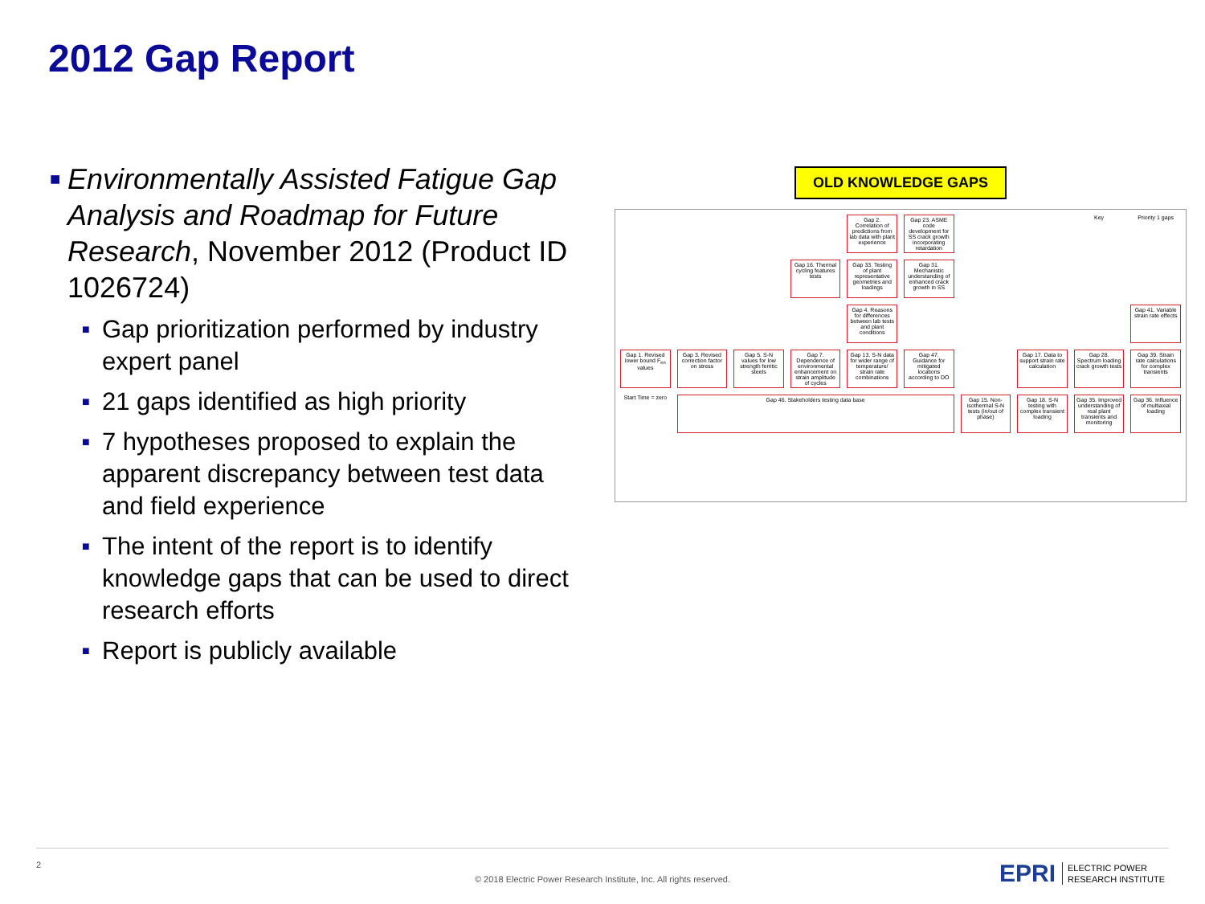2012 Gap Report
■
Environmentally Assisted Fatigue Gap Analysis and Roadmap for Future Research, November 2012 (Product ID 1026724)
■
Gap prioritization performed by industry expert panel
■
21 gaps identified as high priority
■
7 hypotheses proposed to explain the apparent discrepancy between test data and field experience
■
The intent of the report is to identify knowledge gaps that can be used to direct research efforts
■
Report is publicly available
OLD KNOWLEDGE GAPS
Gap 2. Correlation of predictions from lab data with plant experience
Gap 23. ASME code development for SS crack growth incorporating retardation
Key
Priority 1 gaps
Gap 16. Thermal cycling features tests
Gap 33. Testing of plant representative geometries and loadings
Gap 31. Mechanistic understanding of enhanced crack growth in SS
Gap 4. Reasons for differences between lab tests and plant conditions
Gap 41. Variable strain rate effects
Gap 1. Revised lower bound F<sub>en</sub> values
Gap 3. Revised correction factor on stress
Gap 5. S-N values for low strength ferritic steels
Gap 7. Dependence of environmental enhancement on strain amplitude of cycles
Gap 13. S-N data for wider range of temperature/ strain rate combinations
Gap 47. Guidance for mitigated locations according to DO
Gap 17. Data to support strain rate calculation
Gap 28. Spectrum loading crack growth tests
Gap 39. Strain rate calculations for complex transients
Start Time = zero
Gap 46. Stakeholders testing data base
Gap 15. Non-isothermal S-N tests (in/out of phase)
Gap 18. S-N testing with complex transient loading
Gap 35. Improved understanding of real plant transients and monitoring
Gap 36. Influence of multiaxial loading
2
© 2018 Electric Power Research Institute, Inc. All rights reserved.
EPRI ELECTRIC POWER
RESEARCH INSTITUTE